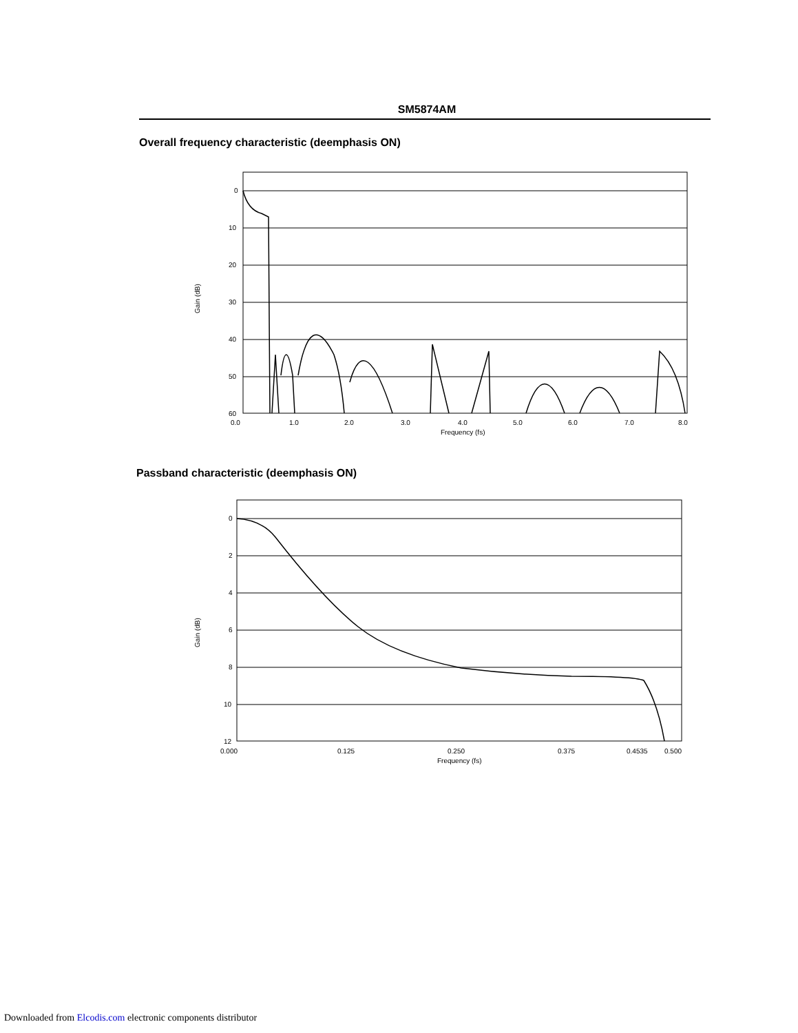SM5874AM
Overall frequency characteristic (deemphasis ON)
0
10
20
30
40
50
60
0.0
1.0
2.0
3.0
4.0
5.0
6.0
7.0
8.0
Frequency (fs)
Gain (dB)
Passband characteristic (deemphasis ON)
0
2
4
6
8
10
12
0.000
0.125
0.250
0.375
0.4535
0.500
Frequency (fs)
Gain (dB)
Downloaded from Elcodis.com electronic components distributor